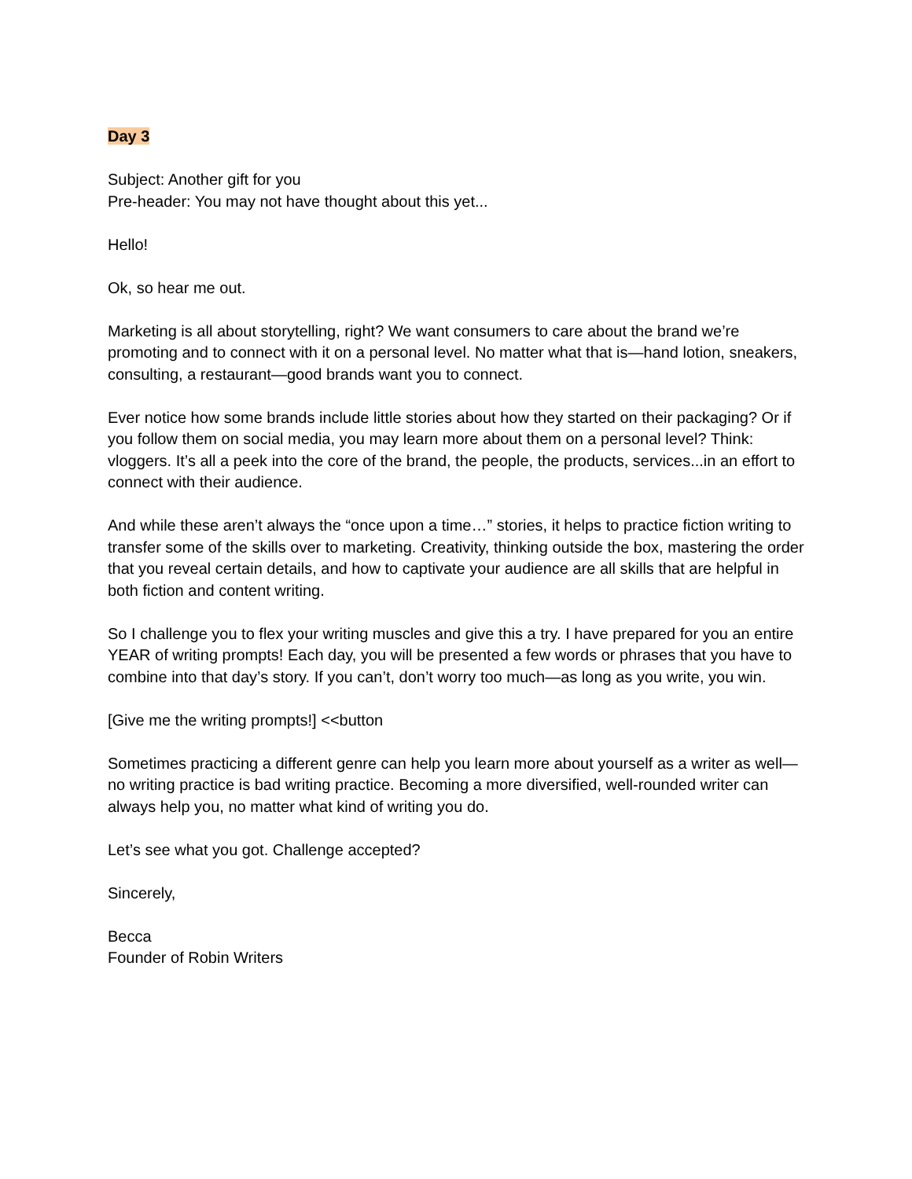Day 3
Subject: Another gift for you
Pre-header: You may not have thought about this yet...
Hello!
Ok, so hear me out.
Marketing is all about storytelling, right? We want consumers to care about the brand we’re promoting and to connect with it on a personal level. No matter what that is—hand lotion, sneakers, consulting, a restaurant—good brands want you to connect.
Ever notice how some brands include little stories about how they started on their packaging? Or if you follow them on social media, you may learn more about them on a personal level? Think: vloggers. It’s all a peek into the core of the brand, the people, the products, services...in an effort to connect with their audience.
And while these aren’t always the “once upon a time…” stories, it helps to practice fiction writing to transfer some of the skills over to marketing. Creativity, thinking outside the box, mastering the order that you reveal certain details, and how to captivate your audience are all skills that are helpful in both fiction and content writing.
So I challenge you to flex your writing muscles and give this a try. I have prepared for you an entire YEAR of writing prompts! Each day, you will be presented a few words or phrases that you have to combine into that day’s story. If you can’t, don’t worry too much—as long as you write, you win.
[Give me the writing prompts!] <<button
Sometimes practicing a different genre can help you learn more about yourself as a writer as well—no writing practice is bad writing practice. Becoming a more diversified, well-rounded writer can always help you, no matter what kind of writing you do.
Let’s see what you got. Challenge accepted?
Sincerely,
Becca
Founder of Robin Writers